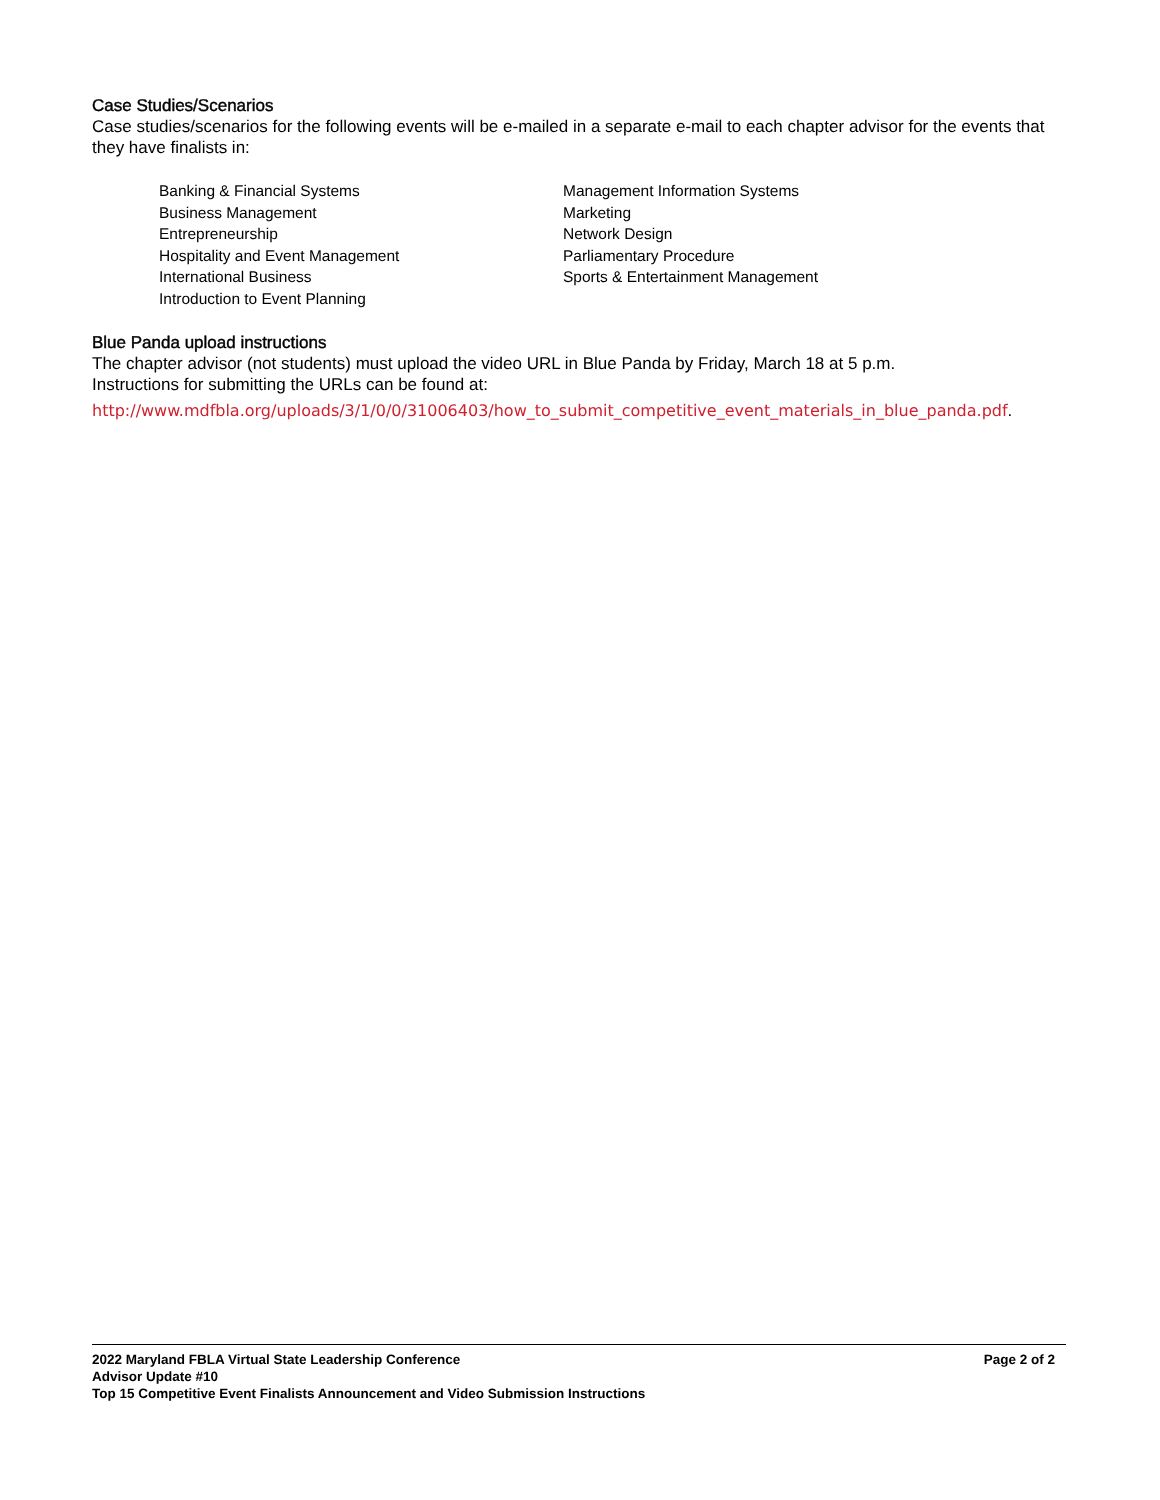Case Studies/Scenarios
Case studies/scenarios for the following events will be e-mailed in a separate e-mail to each chapter advisor for the events that they have finalists in:
Banking & Financial Systems
Business Management
Entrepreneurship
Hospitality and Event Management
International Business
Introduction to Event Planning
Management Information Systems
Marketing
Network Design
Parliamentary Procedure
Sports & Entertainment Management
Blue Panda upload instructions
The chapter advisor (not students) must upload the video URL in Blue Panda by Friday, March 18 at 5 p.m.
Instructions for submitting the URLs can be found at:
http://www.mdfbla.org/uploads/3/1/0/0/31006403/how_to_submit_competitive_event_materials_in_blue_panda.pdf.
2022 Maryland FBLA Virtual State Leadership Conference Page 2 of 2
Advisor Update #10
Top 15 Competitive Event Finalists Announcement and Video Submission Instructions